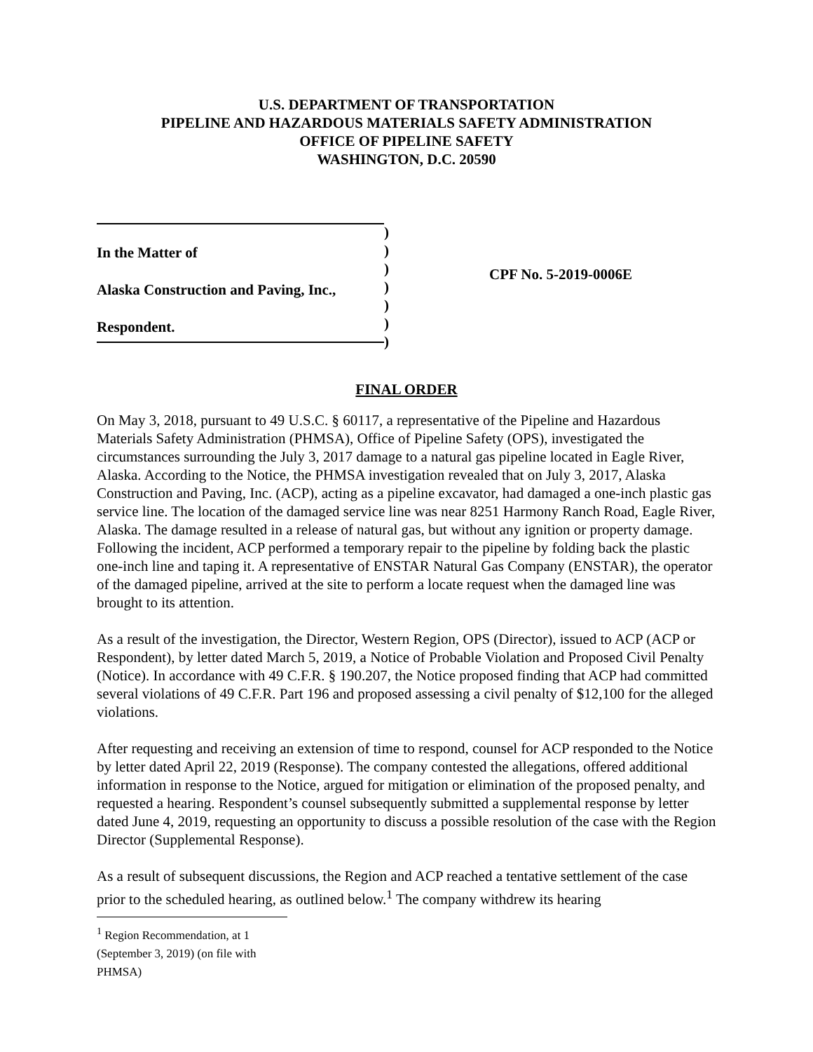U.S. DEPARTMENT OF TRANSPORTATION
PIPELINE AND HAZARDOUS MATERIALS SAFETY ADMINISTRATION
OFFICE OF PIPELINE SAFETY
WASHINGTON, D.C. 20590
In the Matter of
Alaska Construction and Paving, Inc.,
Respondent.
)
)
)
)
)
)
)
CPF No. 5-2019-0006E
FINAL ORDER
On May 3, 2018, pursuant to 49 U.S.C. § 60117, a representative of the Pipeline and Hazardous Materials Safety Administration (PHMSA), Office of Pipeline Safety (OPS), investigated the circumstances surrounding the July 3, 2017 damage to a natural gas pipeline located in Eagle River, Alaska. According to the Notice, the PHMSA investigation revealed that on July 3, 2017, Alaska Construction and Paving, Inc. (ACP), acting as a pipeline excavator, had damaged a one-inch plastic gas service line. The location of the damaged service line was near 8251 Harmony Ranch Road, Eagle River, Alaska. The damage resulted in a release of natural gas, but without any ignition or property damage. Following the incident, ACP performed a temporary repair to the pipeline by folding back the plastic one-inch line and taping it. A representative of ENSTAR Natural Gas Company (ENSTAR), the operator of the damaged pipeline, arrived at the site to perform a locate request when the damaged line was brought to its attention.
As a result of the investigation, the Director, Western Region, OPS (Director), issued to ACP (ACP or Respondent), by letter dated March 5, 2019, a Notice of Probable Violation and Proposed Civil Penalty (Notice). In accordance with 49 C.F.R. § 190.207, the Notice proposed finding that ACP had committed several violations of 49 C.F.R. Part 196 and proposed assessing a civil penalty of $12,100 for the alleged violations.
After requesting and receiving an extension of time to respond, counsel for ACP responded to the Notice by letter dated April 22, 2019 (Response). The company contested the allegations, offered additional information in response to the Notice, argued for mitigation or elimination of the proposed penalty, and requested a hearing. Respondent’s counsel subsequently submitted a supplemental response by letter dated June 4, 2019, requesting an opportunity to discuss a possible resolution of the case with the Region Director (Supplemental Response).
As a result of subsequent discussions, the Region and ACP reached a tentative settlement of the case prior to the scheduled hearing, as outlined below.<sup>1</sup> The company withdrew its hearing
<sup>1</sup> Region Recommendation, at 1 (September 3, 2019) (on file with PHMSA)